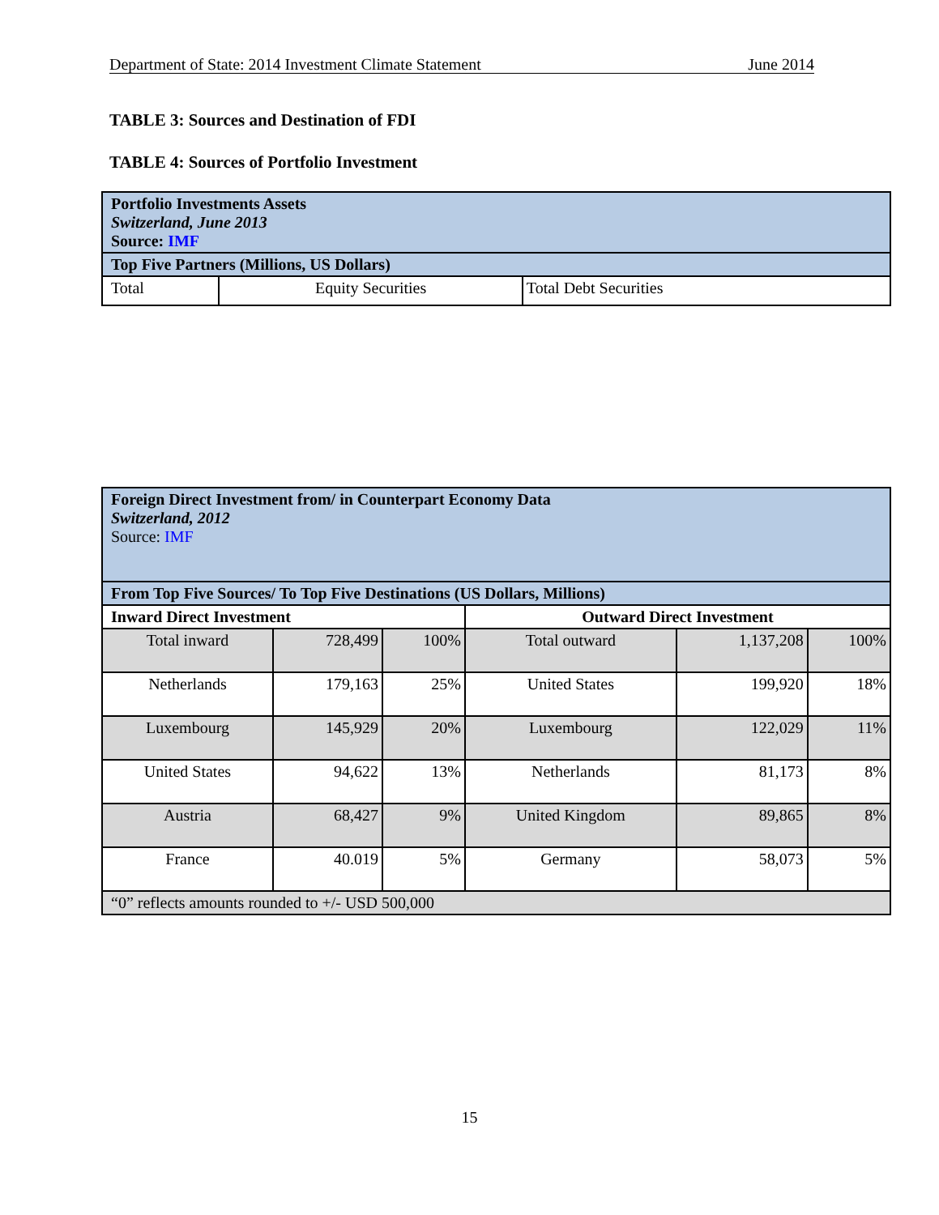Department of State: 2014 Investment Climate Statement June 2014
TABLE 3: Sources and Destination of FDI
TABLE 4: Sources of Portfolio Investment
| Portfolio Investments Assets Switzerland, June 2013 Source: IMF | | |
| Top Five Partners (Millions, US Dollars) | | |
| Total | Equity Securities | Total Debt Securities |
| Foreign Direct Investment from/ in Counterpart Economy Data Switzerland, 2012 Source: IMF | | | | | |
| From Top Five Sources/ To Top Five Destinations (US Dollars, Millions) | | | | | |
| Inward Direct Investment | | | Outward Direct Investment | | |
| Total inward | 728,499 | 100% | Total outward | 1,137,208 | 100% |
| Netherlands | 179,163 | 25% | United States | 199,920 | 18% |
| Luxembourg | 145,929 | 20% | Luxembourg | 122,029 | 11% |
| United States | 94,622 | 13% | Netherlands | 81,173 | 8% |
| Austria | 68,427 | 9% | United Kingdom | 89,865 | 8% |
| France | 40.019 | 5% | Germany | 58,073 | 5% |
| “0” reflects amounts rounded to +/- USD 500,000 | | | | | |
15